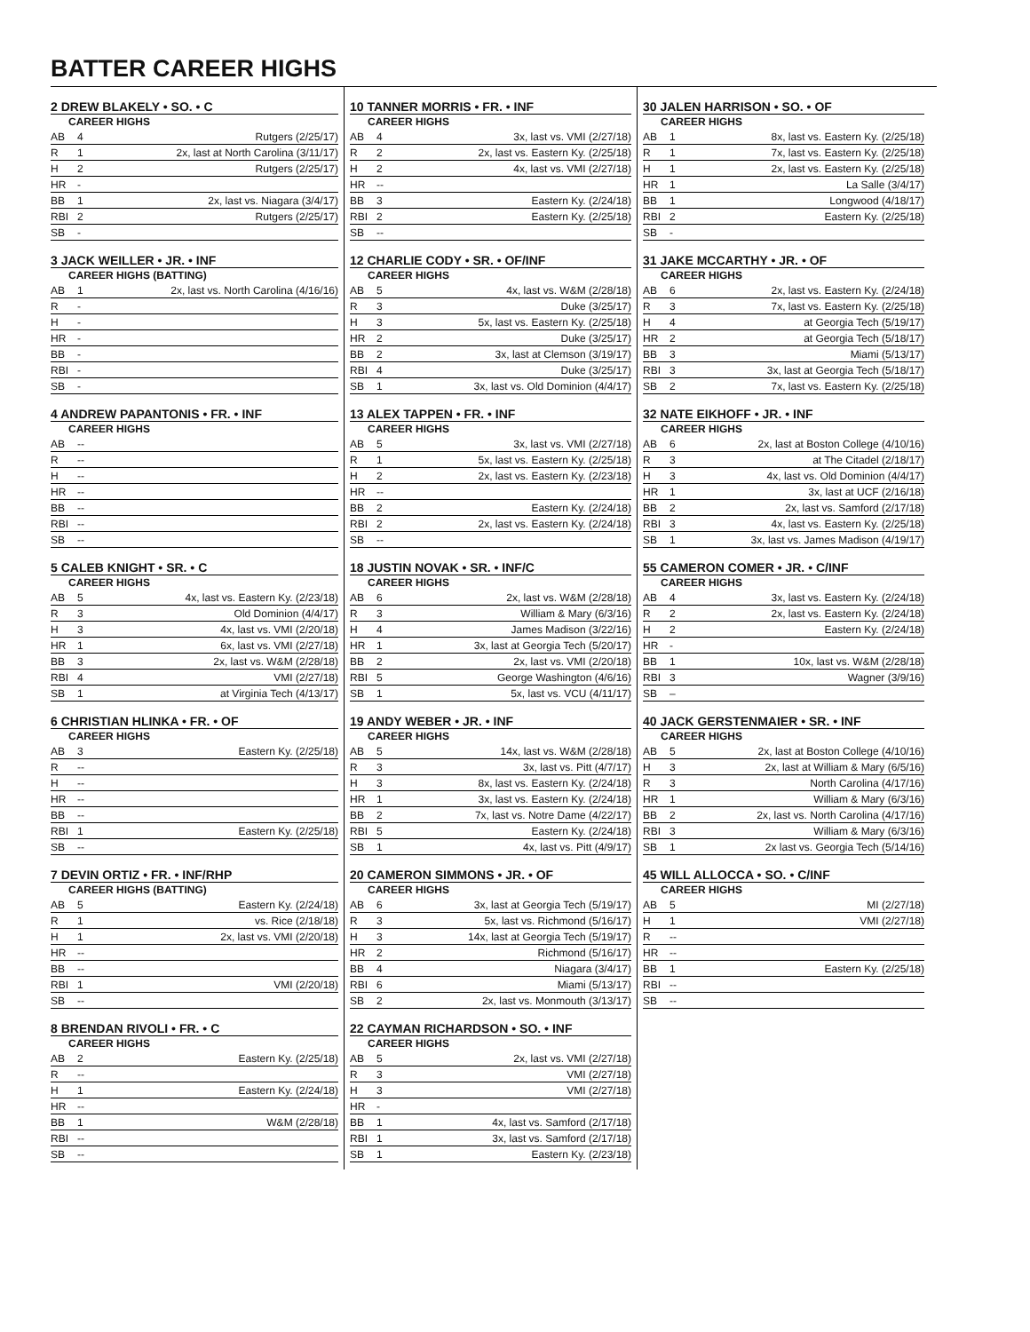BATTER CAREER HIGHS
2 DREW BLAKELY • SO. • C
| CAREER HIGHS | | |
| --- | --- | --- |
| AB | 4 | Rutgers (2/25/17) |
| R | 1 | 2x, last at North Carolina (3/11/17) |
| H | 2 | Rutgers (2/25/17) |
| HR | - | |
| BB | 1 | 2x, last vs. Niagara (3/4/17) |
| RBI | 2 | Rutgers (2/25/17) |
| SB | - | |
3 JACK WEILLER • JR. • INF
| CAREER HIGHS (BATTING) | | |
| --- | --- | --- |
| AB | 1 | 2x, last vs. North Carolina (4/16/16) |
| R | - | |
| H | - | |
| HR | - | |
| BB | - | |
| RBI | - | |
| SB | - | |
4 ANDREW PAPANTONIS • FR. • INF
| CAREER HIGHS | | |
| --- | --- | --- |
| AB | -- | |
| R | -- | |
| H | -- | |
| HR | -- | |
| BB | -- | |
| RBI | -- | |
| SB | -- | |
5 CALEB KNIGHT • SR. • C
| CAREER HIGHS | | |
| --- | --- | --- |
| AB | 5 | 4x, last vs. Eastern Ky. (2/23/18) |
| R | 3 | Old Dominion (4/4/17) |
| H | 3 | 4x, last vs. VMI (2/20/18) |
| HR | 1 | 6x, last vs. VMI (2/27/18) |
| BB | 3 | 2x, last vs. W&M (2/28/18) |
| RBI | 4 | VMI (2/27/18) |
| SB | 1 | at Virginia Tech (4/13/17) |
6 CHRISTIAN HLINKA • FR. • OF
| CAREER HIGHS | | |
| --- | --- | --- |
| AB | 3 | Eastern Ky. (2/25/18) |
| R | -- | |
| H | -- | |
| HR | -- | |
| BB | -- | |
| RBI | 1 | Eastern Ky. (2/25/18) |
| SB | -- | |
7 DEVIN ORTIZ • FR. • INF/RHP
| CAREER HIGHS (BATTING) | | |
| --- | --- | --- |
| AB | 5 | Eastern Ky. (2/24/18) |
| R | 1 | vs. Rice (2/18/18) |
| H | 1 | 2x, last vs. VMI (2/20/18) |
| HR | -- | |
| BB | -- | |
| RBI | 1 | VMI (2/20/18) |
| SB | -- | |
8 BRENDAN RIVOLI • FR. • C
| CAREER HIGHS | | |
| --- | --- | --- |
| AB | 2 | Eastern Ky. (2/25/18) |
| R | -- | |
| H | 1 | Eastern Ky. (2/24/18) |
| HR | -- | |
| BB | 1 | W&M (2/28/18) |
| RBI | -- | |
| SB | -- | |
10 TANNER MORRIS • FR. • INF
| CAREER HIGHS | | |
| --- | --- | --- |
| AB | 4 | 3x, last vs. VMI (2/27/18) |
| R | 2 | 2x, last vs. Eastern Ky. (2/25/18) |
| H | 2 | 4x, last vs. VMI (2/27/18) |
| HR | -- | |
| BB | 3 | Eastern Ky. (2/24/18) |
| RBI | 2 | Eastern Ky. (2/25/18) |
| SB | -- | |
12 CHARLIE CODY • SR. • OF/INF
| CAREER HIGHS | | |
| --- | --- | --- |
| AB | 5 | 4x, last vs. W&M (2/28/18) |
| R | 3 | Duke (3/25/17) |
| H | 3 | 5x, last vs. Eastern Ky. (2/25/18) |
| HR | 2 | Duke (3/25/17) |
| BB | 2 | 3x, last at Clemson (3/19/17) |
| RBI | 4 | Duke (3/25/17) |
| SB | 1 | 3x, last vs. Old Dominion (4/4/17) |
13 ALEX TAPPEN • FR. • INF
| CAREER HIGHS | | |
| --- | --- | --- |
| AB | 5 | 3x, last vs. VMI (2/27/18) |
| R | 1 | 5x, last vs. Eastern Ky. (2/25/18) |
| H | 2 | 2x, last vs. Eastern Ky. (2/23/18) |
| HR | -- | |
| BB | 2 | Eastern Ky. (2/24/18) |
| RBI | 2 | 2x, last vs. Eastern Ky. (2/24/18) |
| SB | -- | |
18 JUSTIN NOVAK • SR. • INF/C
| CAREER HIGHS | | |
| --- | --- | --- |
| AB | 6 | 2x, last vs. W&M (2/28/18) |
| R | 3 | William & Mary (6/3/16) |
| H | 4 | James Madison (3/22/16) |
| HR | 1 | 3x, last at Georgia Tech (5/20/17) |
| BB | 2 | 2x, last vs. VMI (2/20/18) |
| RBI | 5 | George Washington (4/6/16) |
| SB | 1 | 5x, last vs. VCU (4/11/17) |
19 ANDY WEBER • JR. • INF
| CAREER HIGHS | | |
| --- | --- | --- |
| AB | 5 | 14x, last vs. W&M (2/28/18) |
| R | 3 | 3x, last vs. Pitt (4/7/17) |
| H | 3 | 8x, last vs. Eastern Ky. (2/24/18) |
| HR | 1 | 3x, last vs. Eastern Ky. (2/24/18) |
| BB | 2 | 7x, last vs. Notre Dame (4/22/17) |
| RBI | 5 | Eastern Ky. (2/24/18) |
| SB | 1 | 4x, last vs. Pitt (4/9/17) |
20 CAMERON SIMMONS • JR. • OF
| CAREER HIGHS | | |
| --- | --- | --- |
| AB | 6 | 3x, last at Georgia Tech (5/19/17) |
| R | 3 | 5x, last vs. Richmond (5/16/17) |
| H | 3 | 14x, last at Georgia Tech (5/19/17) |
| HR | 2 | Richmond (5/16/17) |
| BB | 4 | Niagara (3/4/17) |
| RBI | 6 | Miami (5/13/17) |
| SB | 2 | 2x, last vs. Monmouth (3/13/17) |
22 CAYMAN RICHARDSON • SO. • INF
| CAREER HIGHS | | |
| --- | --- | --- |
| AB | 5 | 2x, last vs. VMI (2/27/18) |
| R | 3 | VMI (2/27/18) |
| H | 3 | VMI (2/27/18) |
| HR | - | |
| BB | 1 | 4x, last vs. Samford (2/17/18) |
| RBI | 1 | 3x, last vs. Samford (2/17/18) |
| SB | 1 | Eastern Ky. (2/23/18) |
30 JALEN HARRISON • SO. • OF
| CAREER HIGHS | | |
| --- | --- | --- |
| AB | 1 | 8x, last vs. Eastern Ky. (2/25/18) |
| R | 1 | 7x, last vs. Eastern Ky. (2/25/18) |
| H | 1 | 2x, last vs. Eastern Ky. (2/25/18) |
| HR | 1 | La Salle (3/4/17) |
| BB | 1 | Longwood (4/18/17) |
| RBI | 2 | Eastern Ky. (2/25/18) |
| SB | - | |
31 JAKE MCCARTHY • JR. • OF
| CAREER HIGHS | | |
| --- | --- | --- |
| AB | 6 | 2x, last vs. Eastern Ky. (2/24/18) |
| R | 3 | 7x, last vs. Eastern Ky. (2/25/18) |
| H | 4 | at Georgia Tech (5/19/17) |
| HR | 2 | at Georgia Tech (5/18/17) |
| BB | 3 | Miami (5/13/17) |
| RBI | 3 | 3x, last at Georgia Tech (5/18/17) |
| SB | 2 | 7x, last vs. Eastern Ky. (2/25/18) |
32 NATE EIKHOFF • JR. • INF
| CAREER HIGHS | | |
| --- | --- | --- |
| AB | 6 | 2x, last at Boston College (4/10/16) |
| R | 3 | at The Citadel (2/18/17) |
| H | 3 | 4x, last vs. Old Dominion (4/4/17) |
| HR | 1 | 3x, last at UCF (2/16/18) |
| BB | 2 | 2x, last vs. Samford (2/17/18) |
| RBI | 3 | 4x, last vs. Eastern Ky. (2/25/18) |
| SB | 1 | 3x, last vs. James Madison (4/19/17) |
55 CAMERON COMER • JR. • C/INF
| CAREER HIGHS | | |
| --- | --- | --- |
| AB | 4 | 3x, last vs. Eastern Ky. (2/24/18) |
| R | 2 | 2x, last vs. Eastern Ky. (2/24/18) |
| H | 2 | Eastern Ky. (2/24/18) |
| HR | - | |
| BB | 1 | 10x, last vs. W&M (2/28/18) |
| RBI | 3 | Wagner (3/9/16) |
| SB | – | |
40 JACK GERSTENMAIER • SR. • INF
| CAREER HIGHS | | |
| --- | --- | --- |
| AB | 5 | 2x, last at Boston College (4/10/16) |
| H | 3 | 2x, last at William & Mary (6/5/16) |
| R | 3 | North Carolina (4/17/16) |
| HR | 1 | William & Mary (6/3/16) |
| BB | 2 | 2x, last vs. North Carolina (4/17/16) |
| RBI | 3 | William & Mary (6/3/16) |
| SB | 1 | 2x last vs. Georgia Tech (5/14/16) |
45 WILL ALLOCCA • SO. • C/INF
| CAREER HIGHS | | |
| --- | --- | --- |
| AB | 5 | MI (2/27/18) |
| H | 1 | VMI (2/27/18) |
| R | -- | |
| HR | -- | |
| BB | 1 | Eastern Ky. (2/25/18) |
| RBI | -- | |
| SB | -- | |